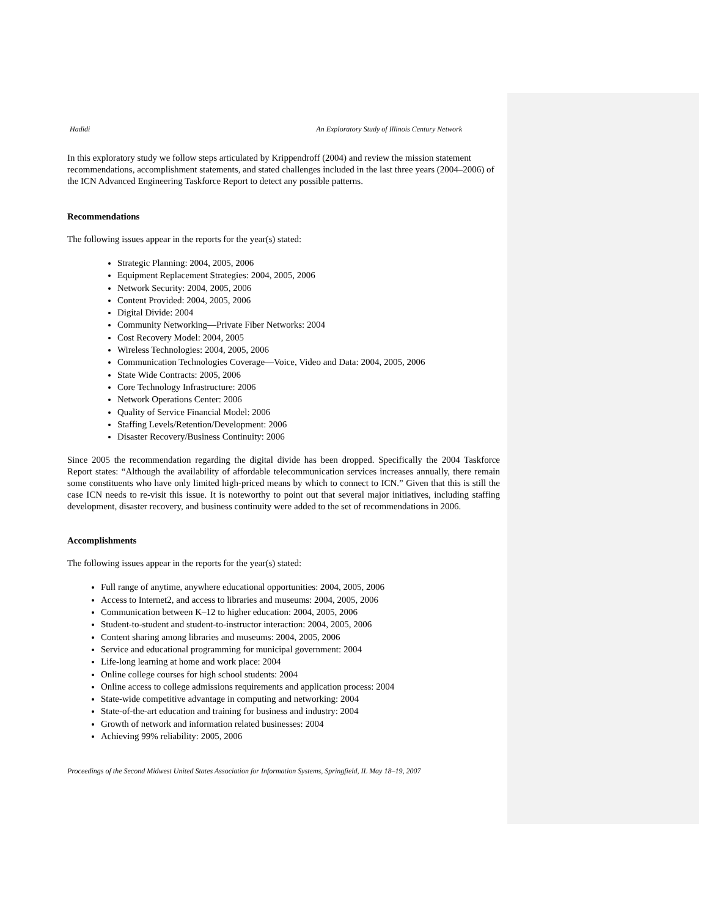Hadidi An Exploratory Study of Illinois Century Network
In this exploratory study we follow steps articulated by Krippendroff (2004) and review the mission statement recommendations, accomplishment statements, and stated challenges included in the last three years (2004–2006) of the ICN Advanced Engineering Taskforce Report to detect any possible patterns.
Recommendations
The following issues appear in the reports for the year(s) stated:
Strategic Planning: 2004, 2005, 2006
Equipment Replacement Strategies: 2004, 2005, 2006
Network Security: 2004, 2005, 2006
Content Provided: 2004, 2005, 2006
Digital Divide: 2004
Community Networking—Private Fiber Networks: 2004
Cost Recovery Model: 2004, 2005
Wireless Technologies: 2004, 2005, 2006
Communication Technologies Coverage—Voice, Video and Data: 2004, 2005, 2006
State Wide Contracts: 2005, 2006
Core Technology Infrastructure: 2006
Network Operations Center: 2006
Quality of Service Financial Model: 2006
Staffing Levels/Retention/Development: 2006
Disaster Recovery/Business Continuity: 2006
Since 2005 the recommendation regarding the digital divide has been dropped. Specifically the 2004 Taskforce Report states: “Although the availability of affordable telecommunication services increases annually, there remain some constituents who have only limited high-priced means by which to connect to ICN.” Given that this is still the case ICN needs to re-visit this issue. It is noteworthy to point out that several major initiatives, including staffing development, disaster recovery, and business continuity were added to the set of recommendations in 2006.
Accomplishments
The following issues appear in the reports for the year(s) stated:
Full range of anytime, anywhere educational opportunities: 2004, 2005, 2006
Access to Internet2, and access to libraries and museums: 2004, 2005, 2006
Communication between K–12 to higher education: 2004, 2005, 2006
Student-to-student and student-to-instructor interaction: 2004, 2005, 2006
Content sharing among libraries and museums: 2004, 2005, 2006
Service and educational programming for municipal government: 2004
Life-long learning at home and work place: 2004
Online college courses for high school students: 2004
Online access to college admissions requirements and application process: 2004
State-wide competitive advantage in computing and networking: 2004
State-of-the-art education and training for business and industry: 2004
Growth of network and information related businesses: 2004
Achieving 99% reliability: 2005, 2006
Proceedings of the Second Midwest United States Association for Information Systems, Springfield, IL May 18–19, 2007